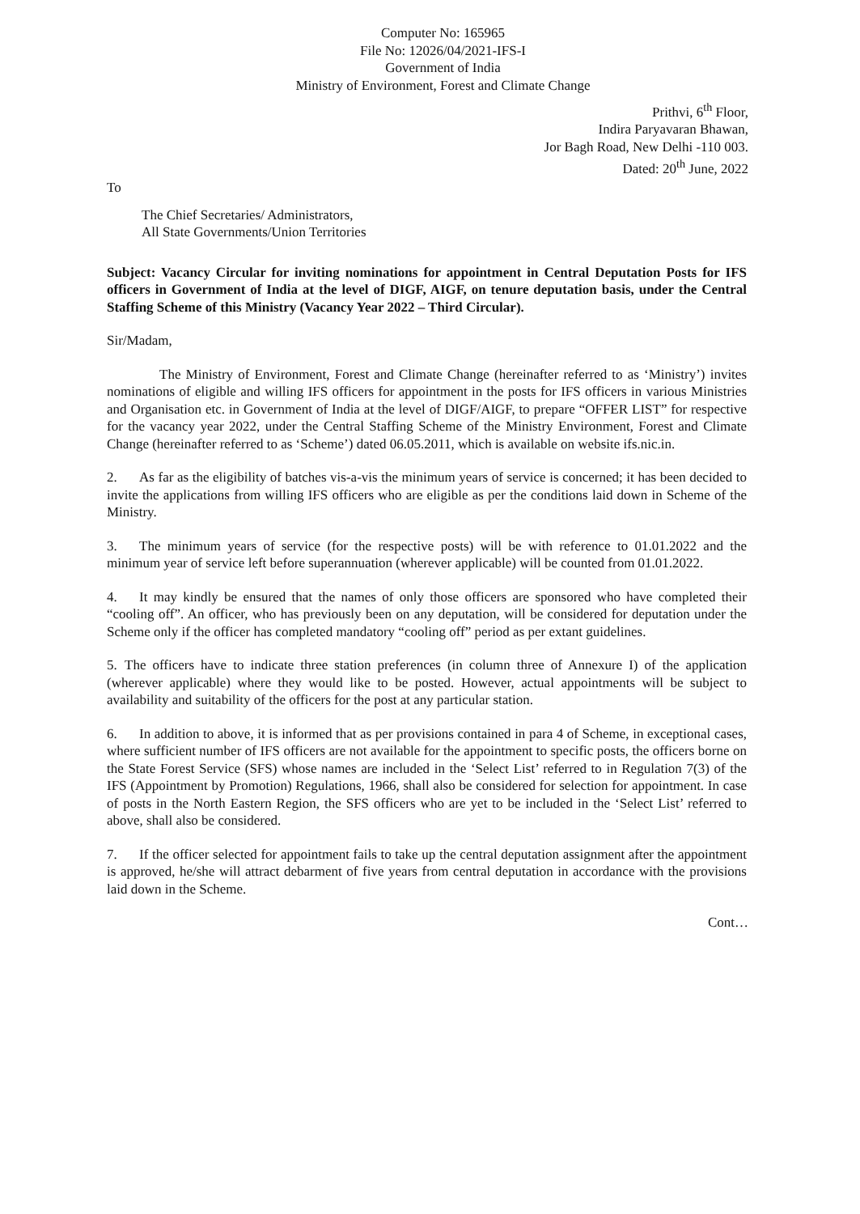Computer No: 165965
File No: 12026/04/2021-IFS-I
Government of India
Ministry of Environment, Forest and Climate Change
Prithvi, 6<sup>th</sup> Floor,
Indira Paryavaran Bhawan,
Jor Bagh Road, New Delhi -110 003.
Dated: 20<sup>th</sup> June, 2022
To
The Chief Secretaries/ Administrators,
All State Governments/Union Territories
Subject: Vacancy Circular for inviting nominations for appointment in Central Deputation Posts for IFS officers in Government of India at the level of DIGF, AIGF, on tenure deputation basis, under the Central Staffing Scheme of this Ministry (Vacancy Year 2022 – Third Circular).
Sir/Madam,
The Ministry of Environment, Forest and Climate Change (hereinafter referred to as ‘Ministry’) invites nominations of eligible and willing IFS officers for appointment in the posts for IFS officers in various Ministries and Organisation etc. in Government of India at the level of DIGF/AIGF, to prepare “OFFER LIST” for respective for the vacancy year 2022, under the Central Staffing Scheme of the Ministry Environment, Forest and Climate Change (hereinafter referred to as ‘Scheme’) dated 06.05.2011, which is available on website ifs.nic.in.
2. As far as the eligibility of batches vis-a-vis the minimum years of service is concerned; it has been decided to invite the applications from willing IFS officers who are eligible as per the conditions laid down in Scheme of the Ministry.
3. The minimum years of service (for the respective posts) will be with reference to 01.01.2022 and the minimum year of service left before superannuation (wherever applicable) will be counted from 01.01.2022.
4. It may kindly be ensured that the names of only those officers are sponsored who have completed their “cooling off”. An officer, who has previously been on any deputation, will be considered for deputation under the Scheme only if the officer has completed mandatory “cooling off” period as per extant guidelines.
5. The officers have to indicate three station preferences (in column three of Annexure I) of the application (wherever applicable) where they would like to be posted. However, actual appointments will be subject to availability and suitability of the officers for the post at any particular station.
6. In addition to above, it is informed that as per provisions contained in para 4 of Scheme, in exceptional cases, where sufficient number of IFS officers are not available for the appointment to specific posts, the officers borne on the State Forest Service (SFS) whose names are included in the ‘Select List’ referred to in Regulation 7(3) of the IFS (Appointment by Promotion) Regulations, 1966, shall also be considered for selection for appointment. In case of posts in the North Eastern Region, the SFS officers who are yet to be included in the ‘Select List’ referred to above, shall also be considered.
7. If the officer selected for appointment fails to take up the central deputation assignment after the appointment is approved, he/she will attract debarment of five years from central deputation in accordance with the provisions laid down in the Scheme.
Cont…